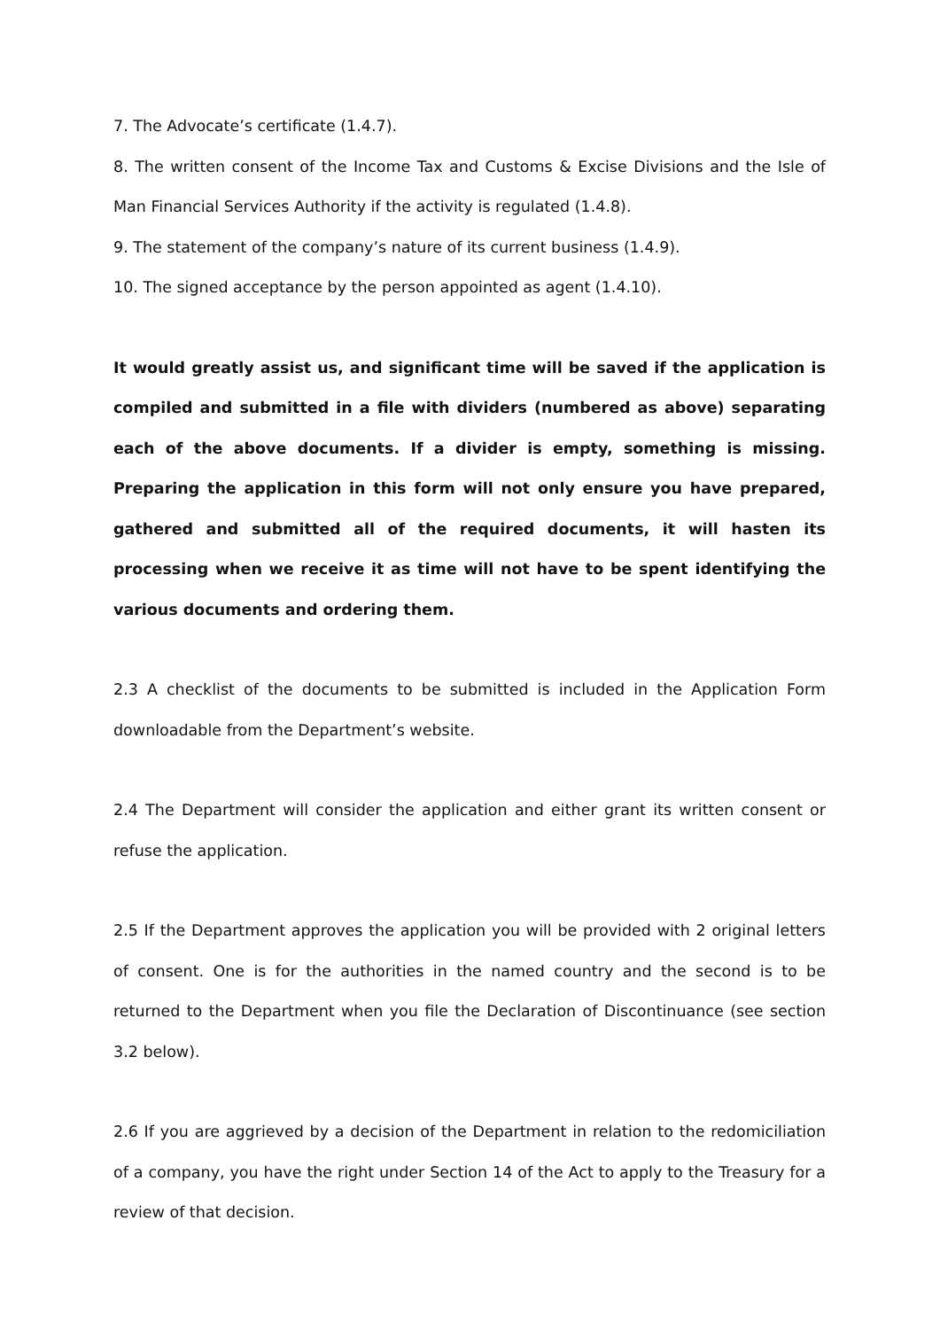7. The Advocate’s certificate (1.4.7).
8. The written consent of the Income Tax and Customs & Excise Divisions and the Isle of Man Financial Services Authority if the activity is regulated (1.4.8).
9. The statement of the company’s nature of its current business (1.4.9).
10. The signed acceptance by the person appointed as agent (1.4.10).
It would greatly assist us, and significant time will be saved if the application is compiled and submitted in a file with dividers (numbered as above) separating each of the above documents. If a divider is empty, something is missing. Preparing the application in this form will not only ensure you have prepared, gathered and submitted all of the required documents, it will hasten its processing when we receive it as time will not have to be spent identifying the various documents and ordering them.
2.3 A checklist of the documents to be submitted is included in the Application Form downloadable from the Department’s website.
2.4 The Department will consider the application and either grant its written consent or refuse the application.
2.5 If the Department approves the application you will be provided with 2 original letters of consent. One is for the authorities in the named country and the second is to be returned to the Department when you file the Declaration of Discontinuance (see section 3.2 below).
2.6 If you are aggrieved by a decision of the Department in relation to the redomiciliation of a company, you have the right under Section 14 of the Act to apply to the Treasury for a review of that decision.